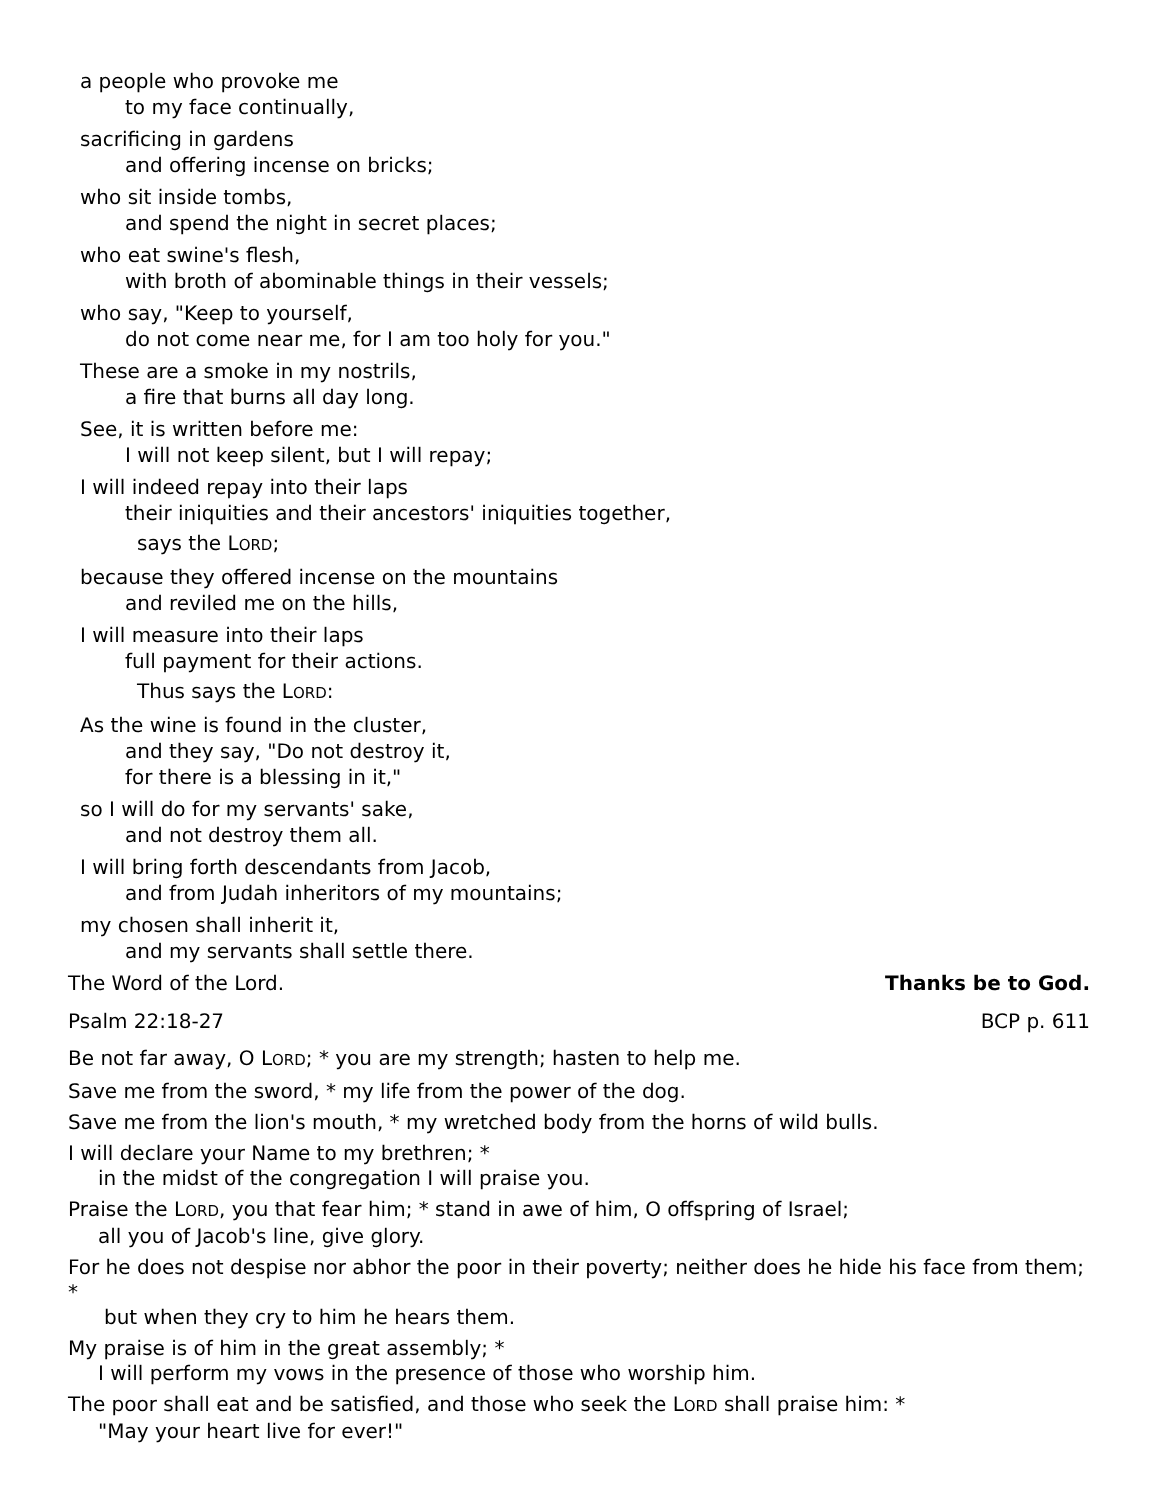a people who provoke me
to my face continually,
sacrificing in gardens
and offering incense on bricks;
who sit inside tombs,
and spend the night in secret places;
who eat swine's flesh,
with broth of abominable things in their vessels;
who say, "Keep to yourself,
do not come near me, for I am too holy for you."
These are a smoke in my nostrils,
a fire that burns all day long.
See, it is written before me:
I will not keep silent, but I will repay;
I will indeed repay into their laps
their iniquities and their ancestors' iniquities together,
says the LORD;
because they offered incense on the mountains
and reviled me on the hills,
I will measure into their laps
full payment for their actions.
Thus says the LORD:
As the wine is found in the cluster,
and they say, "Do not destroy it,
for there is a blessing in it,"
so I will do for my servants' sake,
and not destroy them all.
I will bring forth descendants from Jacob,
and from Judah inheritors of my mountains;
my chosen shall inherit it,
and my servants shall settle there.
The Word of the Lord. Thanks be to God.
Psalm 22:18-27 BCP p. 611
Be not far away, O LORD; * you are my strength; hasten to help me.
Save me from the sword, * my life from the power of the dog.
Save me from the lion's mouth, * my wretched body from the horns of wild bulls.
I will declare your Name to my brethren; *
in the midst of the congregation I will praise you.
Praise the LORD, you that fear him; * stand in awe of him, O offspring of Israel;
all you of Jacob's line, give glory.
For he does not despise nor abhor the poor in their poverty; neither does he hide his face from them; *
but when they cry to him he hears them.
My praise is of him in the great assembly; *
I will perform my vows in the presence of those who worship him.
The poor shall eat and be satisfied, and those who seek the LORD shall praise him: *
"May your heart live for ever!"